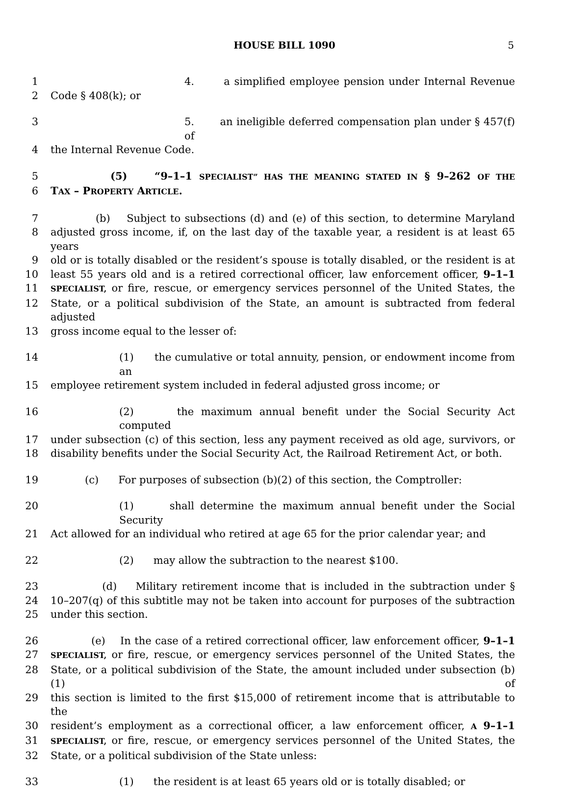HOUSE BILL 1090 5
1 4. a simplified employee pension under Internal Revenue
2 Code § 408(k); or
3 5. an ineligible deferred compensation plan under § 457(f) of
4 the Internal Revenue Code.
5 (5) “9–1–1 SPECIALIST” HAS THE MEANING STATED IN § 9–262 OF THE
6 TAX – PROPERTY ARTICLE.
7 (b) Subject to subsections (d) and (e) of this section, to determine Maryland
8 adjusted gross income, if, on the last day of the taxable year, a resident is at least 65 years
9 old or is totally disabled or the resident’s spouse is totally disabled, or the resident is at
10 least 55 years old and is a retired correctional officer, law enforcement officer, 9–1–1
11 SPECIALIST, or fire, rescue, or emergency services personnel of the United States, the
12 State, or a political subdivision of the State, an amount is subtracted from federal adjusted
13 gross income equal to the lesser of:
14 (1) the cumulative or total annuity, pension, or endowment income from an
15 employee retirement system included in federal adjusted gross income; or
16 (2) the maximum annual benefit under the Social Security Act computed
17 under subsection (c) of this section, less any payment received as old age, survivors, or
18 disability benefits under the Social Security Act, the Railroad Retirement Act, or both.
19 (c) For purposes of subsection (b)(2) of this section, the Comptroller:
20 (1) shall determine the maximum annual benefit under the Social Security
21 Act allowed for an individual who retired at age 65 for the prior calendar year; and
22 (2) may allow the subtraction to the nearest $100.
23 (d) Military retirement income that is included in the subtraction under §
24 10–207(q) of this subtitle may not be taken into account for purposes of the subtraction
25 under this section.
26 (e) In the case of a retired correctional officer, law enforcement officer, 9–1–1
27 SPECIALIST, or fire, rescue, or emergency services personnel of the United States, the
28 State, or a political subdivision of the State, the amount included under subsection (b)(1) of
29 this section is limited to the first $15,000 of retirement income that is attributable to the
30 resident’s employment as a correctional officer, a law enforcement officer, A 9–1–1
31 SPECIALIST, or fire, rescue, or emergency services personnel of the United States, the
32 State, or a political subdivision of the State unless:
33 (1) the resident is at least 65 years old or is totally disabled; or